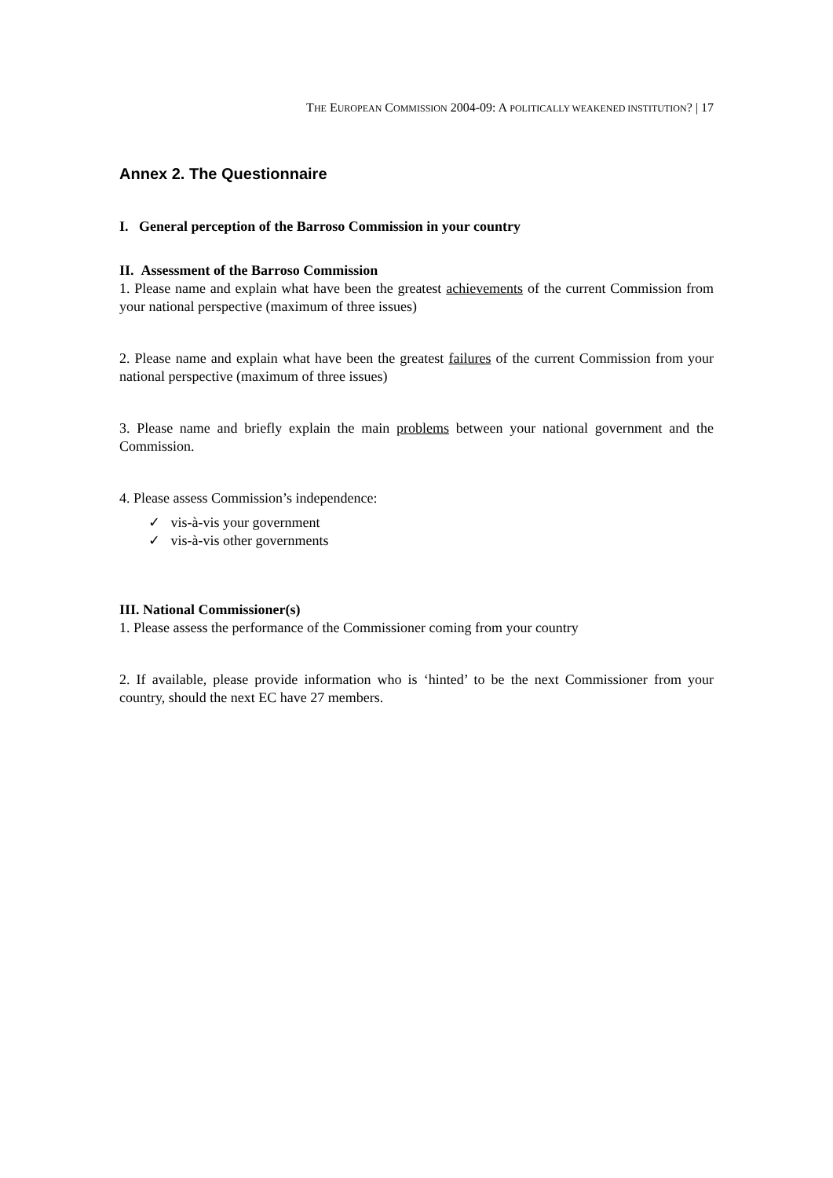THE EUROPEAN COMMISSION 2004-09: A POLITICALLY WEAKENED INSTITUTION? | 17
Annex 2. The Questionnaire
I. General perception of the Barroso Commission in your country
II. Assessment of the Barroso Commission
1. Please name and explain what have been the greatest achievements of the current Commission from your national perspective (maximum of three issues)
2. Please name and explain what have been the greatest failures of the current Commission from your national perspective (maximum of three issues)
3. Please name and briefly explain the main problems between your national government and the Commission.
4. Please assess Commission’s independence:
✓ vis-à-vis your government
✓ vis-à-vis other governments
III. National Commissioner(s)
1. Please assess the performance of the Commissioner coming from your country
2. If available, please provide information who is ‘hinted’ to be the next Commissioner from your country, should the next EC have 27 members.